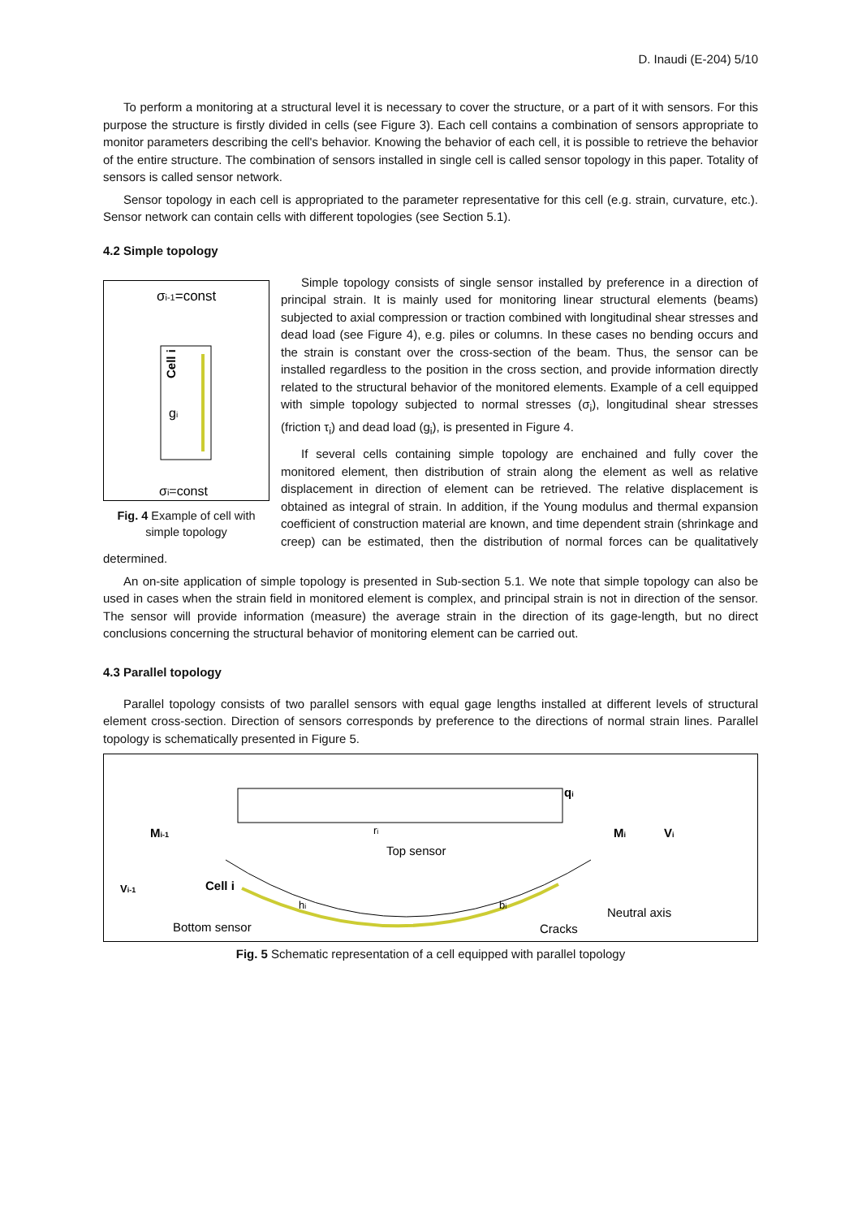D. Inaudi (E-204) 5/10
To perform a monitoring at a structural level it is necessary to cover the structure, or a part of it with sensors. For this purpose the structure is firstly divided in cells (see Figure 3). Each cell contains a combination of sensors appropriate to monitor parameters describing the cell's behavior. Knowing the behavior of each cell, it is possible to retrieve the behavior of the entire structure. The combination of sensors installed in single cell is called sensor topology in this paper. Totality of sensors is called sensor network.
Sensor topology in each cell is appropriated to the parameter representative for this cell (e.g. strain, curvature, etc.). Sensor network can contain cells with different topologies (see Section 5.1).
4.2 Simple topology
σi-1=const
Cell i
gi
σi=const
Fig. 4 Example of cell with simple topology
Simple topology consists of single sensor installed by preference in a direction of principal strain. It is mainly used for monitoring linear structural elements (beams) subjected to axial compression or traction combined with longitudinal shear stresses and dead load (see Figure 4), e.g. piles or columns. In these cases no bending occurs and the strain is constant over the cross-section of the beam. Thus, the sensor can be installed regardless to the position in the cross section, and provide information directly related to the structural behavior of the monitored elements. Example of a cell equipped with simple topology subjected to normal stresses (σ<sub>i</sub>), longitudinal shear stresses (friction τ<sub>i</sub>) and dead load (g<sub>i</sub>), is presented in Figure 4.
If several cells containing simple topology are enchained and fully cover the monitored element, then distribution of strain along the element as well as relative displacement in direction of element can be retrieved. The relative displacement is obtained as integral of strain. In addition, if the Young modulus and thermal expansion coefficient of construction material are known, and time dependent strain (shrinkage and creep) can be estimated, then the distribution of normal forces can be qualitatively determined.
An on-site application of simple topology is presented in Sub-section 5.1. We note that simple topology can also be used in cases when the strain field in monitored element is complex, and principal strain is not in direction of the sensor. The sensor will provide information (measure) the average strain in the direction of its gage-length, but no direct conclusions concerning the structural behavior of monitoring element can be carried out.
4.3 Parallel topology
Parallel topology consists of two parallel sensors with equal gage lengths installed at different levels of structural element cross-section. Direction of sensors corresponds by preference to the directions of normal strain lines. Parallel topology is schematically presented in Figure 5.
qi
Mi-1
ri
Mi
Vi
Top sensor
Vi-1
Cell i
hi
bi
Neutral axis
Cracks
Bottom sensor
Fig. 5 Schematic representation of a cell equipped with parallel topology